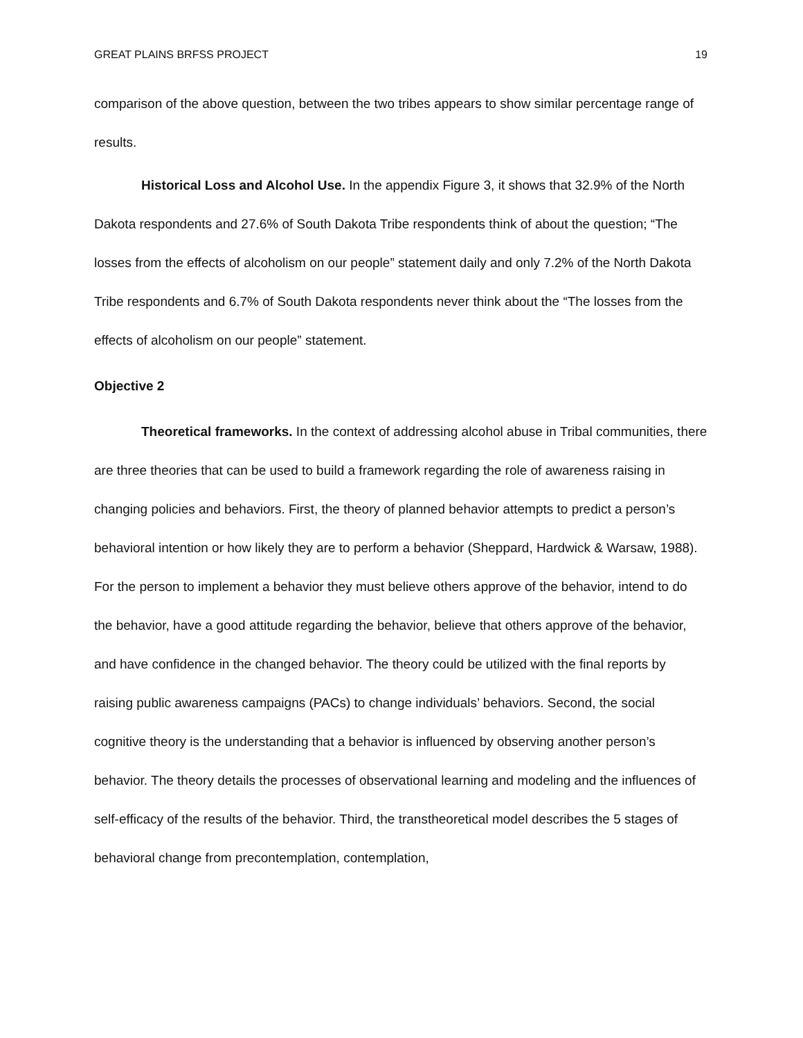GREAT PLAINS BRFSS PROJECT 19
comparison of the above question, between the two tribes appears to show similar percentage range of results.
Historical Loss and Alcohol Use. In the appendix Figure 3, it shows that 32.9% of the North Dakota respondents and 27.6% of South Dakota Tribe respondents think of about the question; “The losses from the effects of alcoholism on our people” statement daily and only 7.2% of the North Dakota Tribe respondents and 6.7% of South Dakota respondents never think about the “The losses from the effects of alcoholism on our people” statement.
Objective 2
Theoretical frameworks. In the context of addressing alcohol abuse in Tribal communities, there are three theories that can be used to build a framework regarding the role of awareness raising in changing policies and behaviors. First, the theory of planned behavior attempts to predict a person’s behavioral intention or how likely they are to perform a behavior (Sheppard, Hardwick & Warsaw, 1988). For the person to implement a behavior they must believe others approve of the behavior, intend to do the behavior, have a good attitude regarding the behavior, believe that others approve of the behavior, and have confidence in the changed behavior. The theory could be utilized with the final reports by raising public awareness campaigns (PACs) to change individuals’ behaviors. Second, the social cognitive theory is the understanding that a behavior is influenced by observing another person’s behavior. The theory details the processes of observational learning and modeling and the influences of self-efficacy of the results of the behavior. Third, the transtheoretical model describes the 5 stages of behavioral change from precontemplation, contemplation,